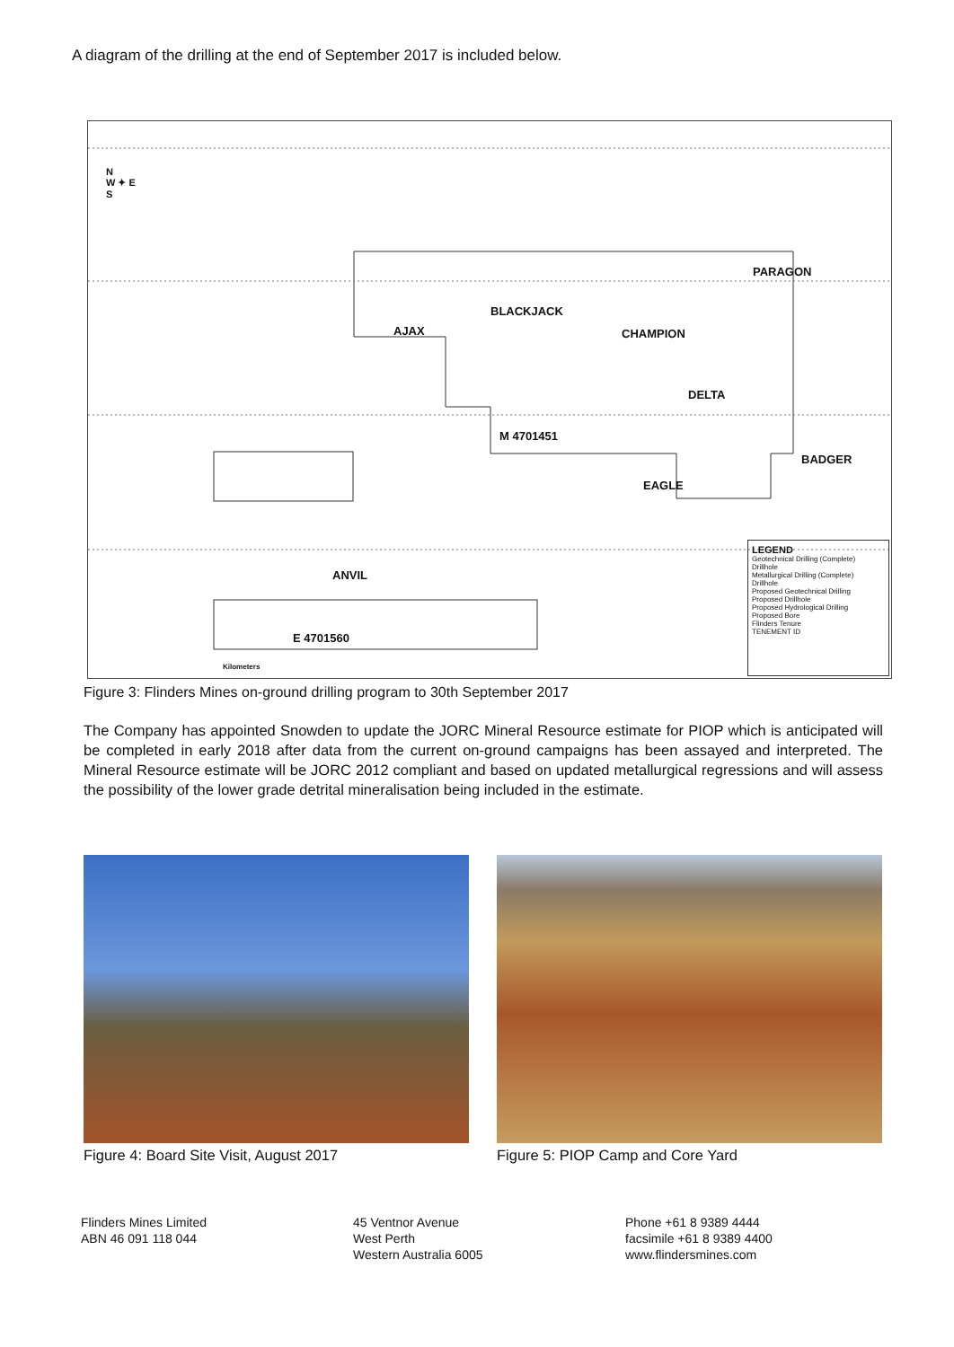A diagram of the drilling at the end of September 2017 is included below.
N
W ✦ E
S
PARAGON
BLACKJACK
AJAX CHAMPION
DELTA
M 4701451
BADGER
EAGLE
ANVIL
E 4701560
Kilometers
LEGEND
Geotechnical Drilling (Complete)
Drillhole
Metallurgical Drilling (Complete)
Drillhole
Proposed Geotechnical Drilling
Proposed Drillhole
Proposed Hydrological Drilling
Proposed Bore
Flinders Tenure
TENEMENT ID
Figure 3: Flinders Mines on-ground drilling program to 30th September 2017
The Company has appointed Snowden to update the JORC Mineral Resource estimate for PIOP which is anticipated will be completed in early 2018 after data from the current on-ground campaigns has been assayed and interpreted. The Mineral Resource estimate will be JORC 2012 compliant and based on updated metallurgical regressions and will assess the possibility of the lower grade detrital mineralisation being included in the estimate.
Figure 4: Board Site Visit, August 2017 Figure 5: PIOP Camp and Core Yard
Flinders Mines Limited
ABN 46 091 118 044
45 Ventnor Avenue
West Perth
Western Australia 6005
Phone +61 8 9389 4444
facsimile +61 8 9389 4400
www.flindersmines.com